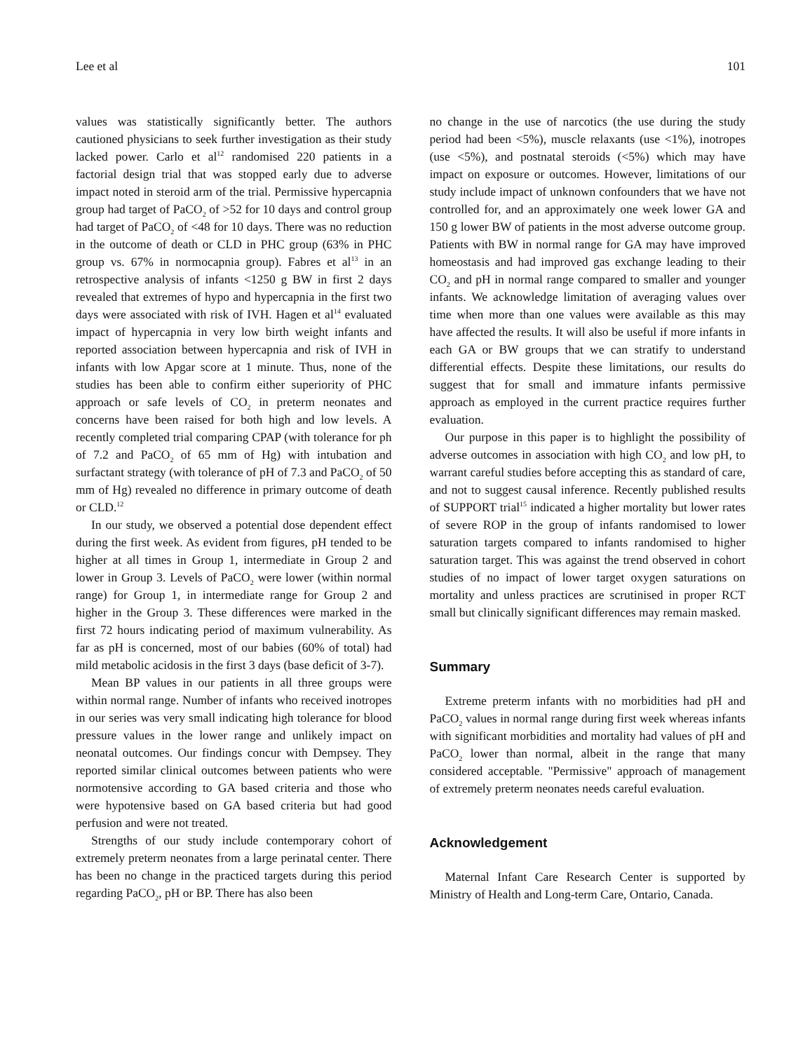Lee et al 101
values was statistically significantly better. The authors cautioned physicians to seek further investigation as their study lacked power. Carlo et al<sup>12</sup> randomised 220 patients in a factorial design trial that was stopped early due to adverse impact noted in steroid arm of the trial. Permissive hypercapnia group had target of PaCO<sub>2</sub> of >52 for 10 days and control group had target of PaCO<sub>2</sub> of <48 for 10 days. There was no reduction in the outcome of death or CLD in PHC group (63% in PHC group vs. 67% in normocapnia group). Fabres et al<sup>13</sup> in an retrospective analysis of infants <1250 g BW in first 2 days revealed that extremes of hypo and hypercapnia in the first two days were associated with risk of IVH. Hagen et al<sup>14</sup> evaluated impact of hypercapnia in very low birth weight infants and reported association between hypercapnia and risk of IVH in infants with low Apgar score at 1 minute. Thus, none of the studies has been able to confirm either superiority of PHC approach or safe levels of CO<sub>2</sub> in preterm neonates and concerns have been raised for both high and low levels. A recently completed trial comparing CPAP (with tolerance for ph of 7.2 and PaCO<sub>2</sub> of 65 mm of Hg) with intubation and surfactant strategy (with tolerance of pH of 7.3 and PaCO<sub>2</sub> of 50 mm of Hg) revealed no difference in primary outcome of death or CLD.<sup>12</sup>
In our study, we observed a potential dose dependent effect during the first week. As evident from figures, pH tended to be higher at all times in Group 1, intermediate in Group 2 and lower in Group 3. Levels of PaCO<sub>2</sub> were lower (within normal range) for Group 1, in intermediate range for Group 2 and higher in the Group 3. These differences were marked in the first 72 hours indicating period of maximum vulnerability. As far as pH is concerned, most of our babies (60% of total) had mild metabolic acidosis in the first 3 days (base deficit of 3-7).
Mean BP values in our patients in all three groups were within normal range. Number of infants who received inotropes in our series was very small indicating high tolerance for blood pressure values in the lower range and unlikely impact on neonatal outcomes. Our findings concur with Dempsey. They reported similar clinical outcomes between patients who were normotensive according to GA based criteria and those who were hypotensive based on GA based criteria but had good perfusion and were not treated.
Strengths of our study include contemporary cohort of extremely preterm neonates from a large perinatal center. There has been no change in the practiced targets during this period regarding PaCO<sub>2</sub>, pH or BP. There has also been
no change in the use of narcotics (the use during the study period had been <5%), muscle relaxants (use <1%), inotropes (use <5%), and postnatal steroids (<5%) which may have impact on exposure or outcomes. However, limitations of our study include impact of unknown confounders that we have not controlled for, and an approximately one week lower GA and 150 g lower BW of patients in the most adverse outcome group. Patients with BW in normal range for GA may have improved homeostasis and had improved gas exchange leading to their CO<sub>2</sub> and pH in normal range compared to smaller and younger infants. We acknowledge limitation of averaging values over time when more than one values were available as this may have affected the results. It will also be useful if more infants in each GA or BW groups that we can stratify to understand differential effects. Despite these limitations, our results do suggest that for small and immature infants permissive approach as employed in the current practice requires further evaluation.
Our purpose in this paper is to highlight the possibility of adverse outcomes in association with high CO<sub>2</sub> and low pH, to warrant careful studies before accepting this as standard of care, and not to suggest causal inference. Recently published results of SUPPORT trial<sup>15</sup> indicated a higher mortality but lower rates of severe ROP in the group of infants randomised to lower saturation targets compared to infants randomised to higher saturation target. This was against the trend observed in cohort studies of no impact of lower target oxygen saturations on mortality and unless practices are scrutinised in proper RCT small but clinically significant differences may remain masked.
Summary
Extreme preterm infants with no morbidities had pH and PaCO<sub>2</sub> values in normal range during first week whereas infants with significant morbidities and mortality had values of pH and PaCO<sub>2</sub> lower than normal, albeit in the range that many considered acceptable. "Permissive" approach of management of extremely preterm neonates needs careful evaluation.
Acknowledgement
Maternal Infant Care Research Center is supported by Ministry of Health and Long-term Care, Ontario, Canada.